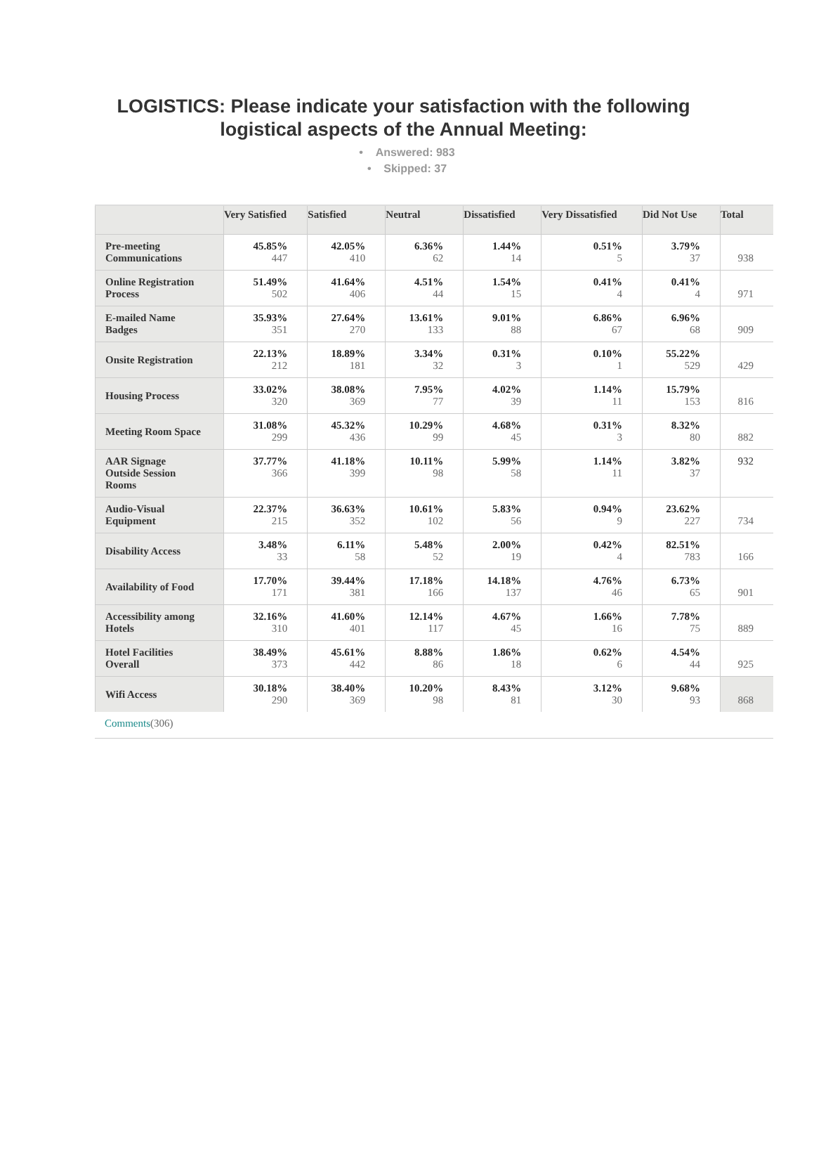LOGISTICS: Please indicate your satisfaction with the following logistical aspects of the Annual Meeting:
• Answered: 983
• Skipped: 37
| | Very Satisfied | Satisfied | Neutral | Dissatisfied | Very Dissatisfied | Did Not Use | Total |
| --- | --- | --- | --- | --- | --- | --- | --- |
| Pre-meeting Communications | 45.85% 447 | 42.05% 410 | 6.36% 62 | 1.44% 14 | 0.51% 5 | 3.79% 37 | 938 |
| Online Registration Process | 51.49% 502 | 41.64% 406 | 4.51% 44 | 1.54% 15 | 0.41% 4 | 0.41% 4 | 971 |
| E-mailed Name Badges | 35.93% 351 | 27.64% 270 | 13.61% 133 | 9.01% 88 | 6.86% 67 | 6.96% 68 | 909 |
| Onsite Registration | 22.13% 212 | 18.89% 181 | 3.34% 32 | 0.31% 3 | 0.10% 1 | 55.22% 529 | 429 |
| Housing Process | 33.02% 320 | 38.08% 369 | 7.95% 77 | 4.02% 39 | 1.14% 11 | 15.79% 153 | 816 |
| Meeting Room Space | 31.08% 299 | 45.32% 436 | 10.29% 99 | 4.68% 45 | 0.31% 3 | 8.32% 80 | 882 |
| AAR Signage Outside Session Rooms | 37.77% 366 | 41.18% 399 | 10.11% 98 | 5.99% 58 | 1.14% 11 | 3.82% 37 | 932 |
| Audio-Visual Equipment | 22.37% 215 | 36.63% 352 | 10.61% 102 | 5.83% 56 | 0.94% 9 | 23.62% 227 | 734 |
| Disability Access | 3.48% 33 | 6.11% 58 | 5.48% 52 | 2.00% 19 | 0.42% 4 | 82.51% 783 | 166 |
| Availability of Food | 17.70% 171 | 39.44% 381 | 17.18% 166 | 14.18% 137 | 4.76% 46 | 6.73% 65 | 901 |
| Accessibility among Hotels | 32.16% 310 | 41.60% 401 | 12.14% 117 | 4.67% 45 | 1.66% 16 | 7.78% 75 | 889 |
| Hotel Facilities Overall | 38.49% 373 | 45.61% 442 | 8.88% 86 | 1.86% 18 | 0.62% 6 | 4.54% 44 | 925 |
| Wifi Access | 30.18% 290 | 38.40% 369 | 10.20% 98 | 8.43% 81 | 3.12% 30 | 9.68% 93 | 868 |
Comments(306)